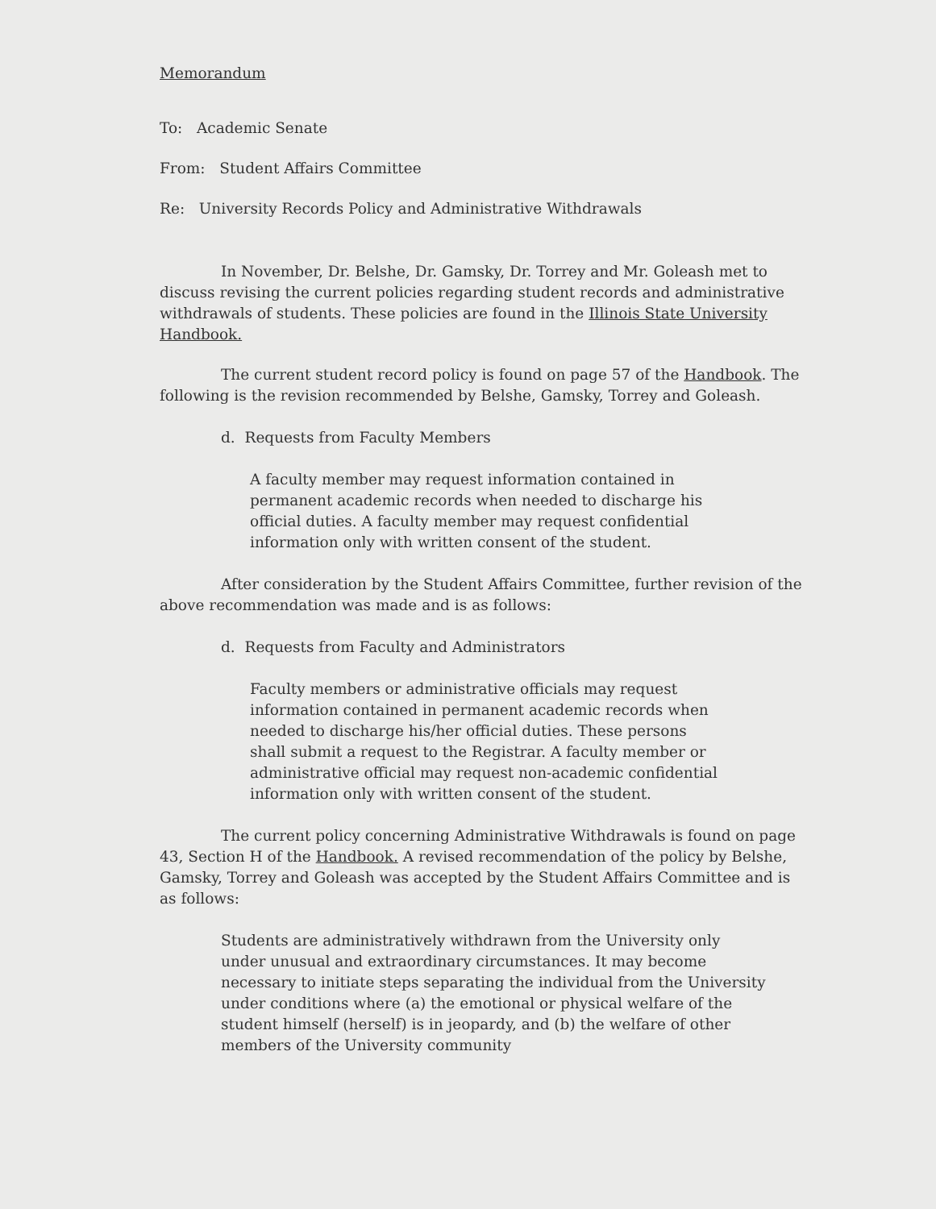Memorandum
To: Academic Senate
From: Student Affairs Committee
Re: University Records Policy and Administrative Withdrawals
In November, Dr. Belshe, Dr. Gamsky, Dr. Torrey and Mr. Goleash met to discuss revising the current policies regarding student records and administrative withdrawals of students. These policies are found in the Illinois State University Handbook.
The current student record policy is found on page 57 of the Handbook. The following is the revision recommended by Belshe, Gamsky, Torrey and Goleash.
d. Requests from Faculty Members
A faculty member may request information contained in permanent academic records when needed to discharge his official duties. A faculty member may request confidential information only with written consent of the student.
After consideration by the Student Affairs Committee, further revision of the above recommendation was made and is as follows:
d. Requests from Faculty and Administrators
Faculty members or administrative officials may request information contained in permanent academic records when needed to discharge his/her official duties. These persons shall submit a request to the Registrar. A faculty member or administrative official may request non-academic confidential information only with written consent of the student.
The current policy concerning Administrative Withdrawals is found on page 43, Section H of the Handbook. A revised recommendation of the policy by Belshe, Gamsky, Torrey and Goleash was accepted by the Student Affairs Committee and is as follows:
Students are administratively withdrawn from the University only under unusual and extraordinary circumstances. It may become necessary to initiate steps separating the individual from the University under conditions where (a) the emotional or physical welfare of the student himself (herself) is in jeopardy, and (b) the welfare of other members of the University community